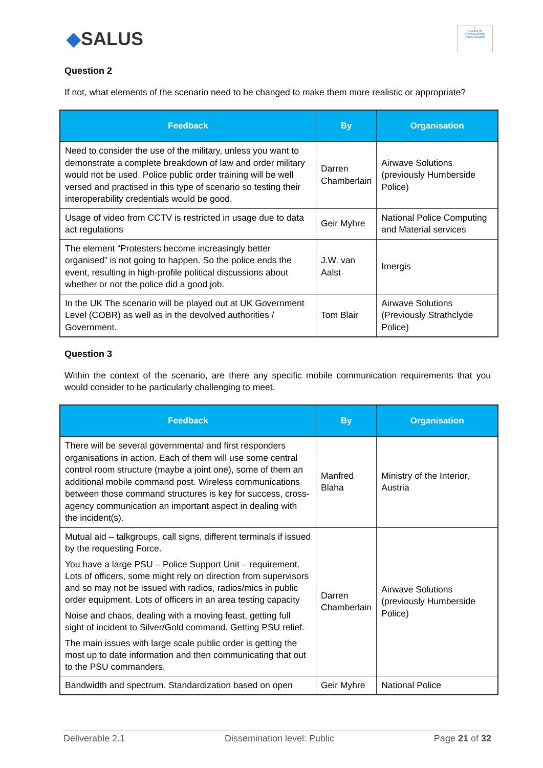◆SALUS
7
SEVENTH FRAMEWORK PROGRAMME
Question 2
If not, what elements of the scenario need to be changed to make them more realistic or appropriate?
| Feedback | By | Organisation |
| --- | --- | --- |
| Need to consider the use of the military, unless you want to demonstrate a complete breakdown of law and order military would not be used. Police public order training will be well versed and practised in this type of scenario so testing their interoperability credentials would be good. | Darren Chamberlain | Airwave Solutions (previously Humberside Police) |
| Usage of video from CCTV is restricted in usage due to data act regulations | Geir Myhre | National Police Computing and Material services |
| The element “Protesters become increasingly better organised” is not going to happen. So the police ends the event, resulting in high-profile political discussions about whether or not the police did a good job. | J.W. van Aalst | Imergis |
| In the UK The scenario will be played out at UK Government Level (COBR) as well as in the devolved authorities / Government. | Tom Blair | Airwave Solutions (Previously Strathclyde Police) |
Question 3
Within the context of the scenario, are there any specific mobile communication requirements that you would consider to be particularly challenging to meet.
| Feedback | By | Organisation |
| --- | --- | --- |
| There will be several governmental and first responders organisations in action. Each of them will use some central control room structure (maybe a joint one), some of them an additional mobile command post. Wireless communications between those command structures is key for success, cross-agency communication an important aspect in dealing with the incident(s). | Manfred Blaha | Ministry of the Interior, Austria |
| Mutual aid – talkgroups, call signs, different terminals if issued by the requesting Force. You have a large PSU – Police Support Unit – requirement. Lots of officers, some might rely on direction from supervisors and so may not be issued with radios, radios/mics in public order equipment. Lots of officers in an area testing capacity Noise and chaos, dealing with a moving feast, getting full sight of incident to Silver/Gold command. Getting PSU relief. The main issues with large scale public order is getting the most up to date information and then communicating that out to the PSU commanders. | Darren Chamberlain | Airwave Solutions (previously Humberside Police) |
| Bandwidth and spectrum. Standardization based on open | Geir Myhre | National Police |
Deliverable 2.1 Dissemination level: Public Page 21 of 32